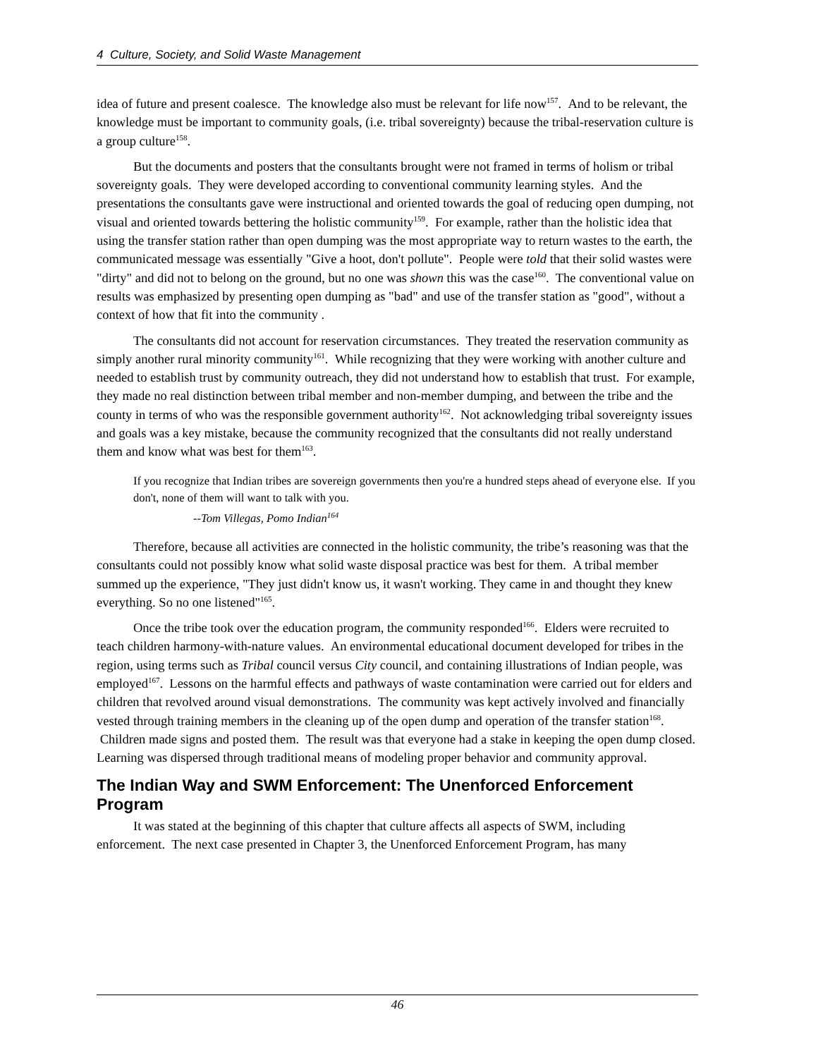4 Culture, Society, and Solid Waste Management
idea of future and present coalesce. The knowledge also must be relevant for life now<sup>157</sup>. And to be relevant, the knowledge must be important to community goals, (i.e. tribal sovereignty) because the tribal-reservation culture is a group culture<sup>158</sup>.
But the documents and posters that the consultants brought were not framed in terms of holism or tribal sovereignty goals. They were developed according to conventional community learning styles. And the presentations the consultants gave were instructional and oriented towards the goal of reducing open dumping, not visual and oriented towards bettering the holistic community<sup>159</sup>. For example, rather than the holistic idea that using the transfer station rather than open dumping was the most appropriate way to return wastes to the earth, the communicated message was essentially "Give a hoot, don't pollute". People were told that their solid wastes were "dirty" and did not to belong on the ground, but no one was shown this was the case<sup>160</sup>. The conventional value on results was emphasized by presenting open dumping as "bad" and use of the transfer station as "good", without a context of how that fit into the community .
The consultants did not account for reservation circumstances. They treated the reservation community as simply another rural minority community<sup>161</sup>. While recognizing that they were working with another culture and needed to establish trust by community outreach, they did not understand how to establish that trust. For example, they made no real distinction between tribal member and non-member dumping, and between the tribe and the county in terms of who was the responsible government authority<sup>162</sup>. Not acknowledging tribal sovereignty issues and goals was a key mistake, because the community recognized that the consultants did not really understand them and know what was best for them<sup>163</sup>.
If you recognize that Indian tribes are sovereign governments then you're a hundred steps ahead of everyone else. If you don't, none of them will want to talk with you.
--Tom Villegas, Pomo Indian<sup>164</sup>
Therefore, because all activities are connected in the holistic community, the tribe’s reasoning was that the consultants could not possibly know what solid waste disposal practice was best for them. A tribal member summed up the experience, "They just didn't know us, it wasn't working. They came in and thought they knew everything. So no one listened"<sup>165</sup>.
Once the tribe took over the education program, the community responded<sup>166</sup>. Elders were recruited to teach children harmony-with-nature values. An environmental educational document developed for tribes in the region, using terms such as Tribal council versus City council, and containing illustrations of Indian people, was employed<sup>167</sup>. Lessons on the harmful effects and pathways of waste contamination were carried out for elders and children that revolved around visual demonstrations. The community was kept actively involved and financially vested through training members in the cleaning up of the open dump and operation of the transfer station<sup>168</sup>. Children made signs and posted them. The result was that everyone had a stake in keeping the open dump closed. Learning was dispersed through traditional means of modeling proper behavior and community approval.
The Indian Way and SWM Enforcement: The Unenforced Enforcement Program
It was stated at the beginning of this chapter that culture affects all aspects of SWM, including enforcement. The next case presented in Chapter 3, the Unenforced Enforcement Program, has many
46